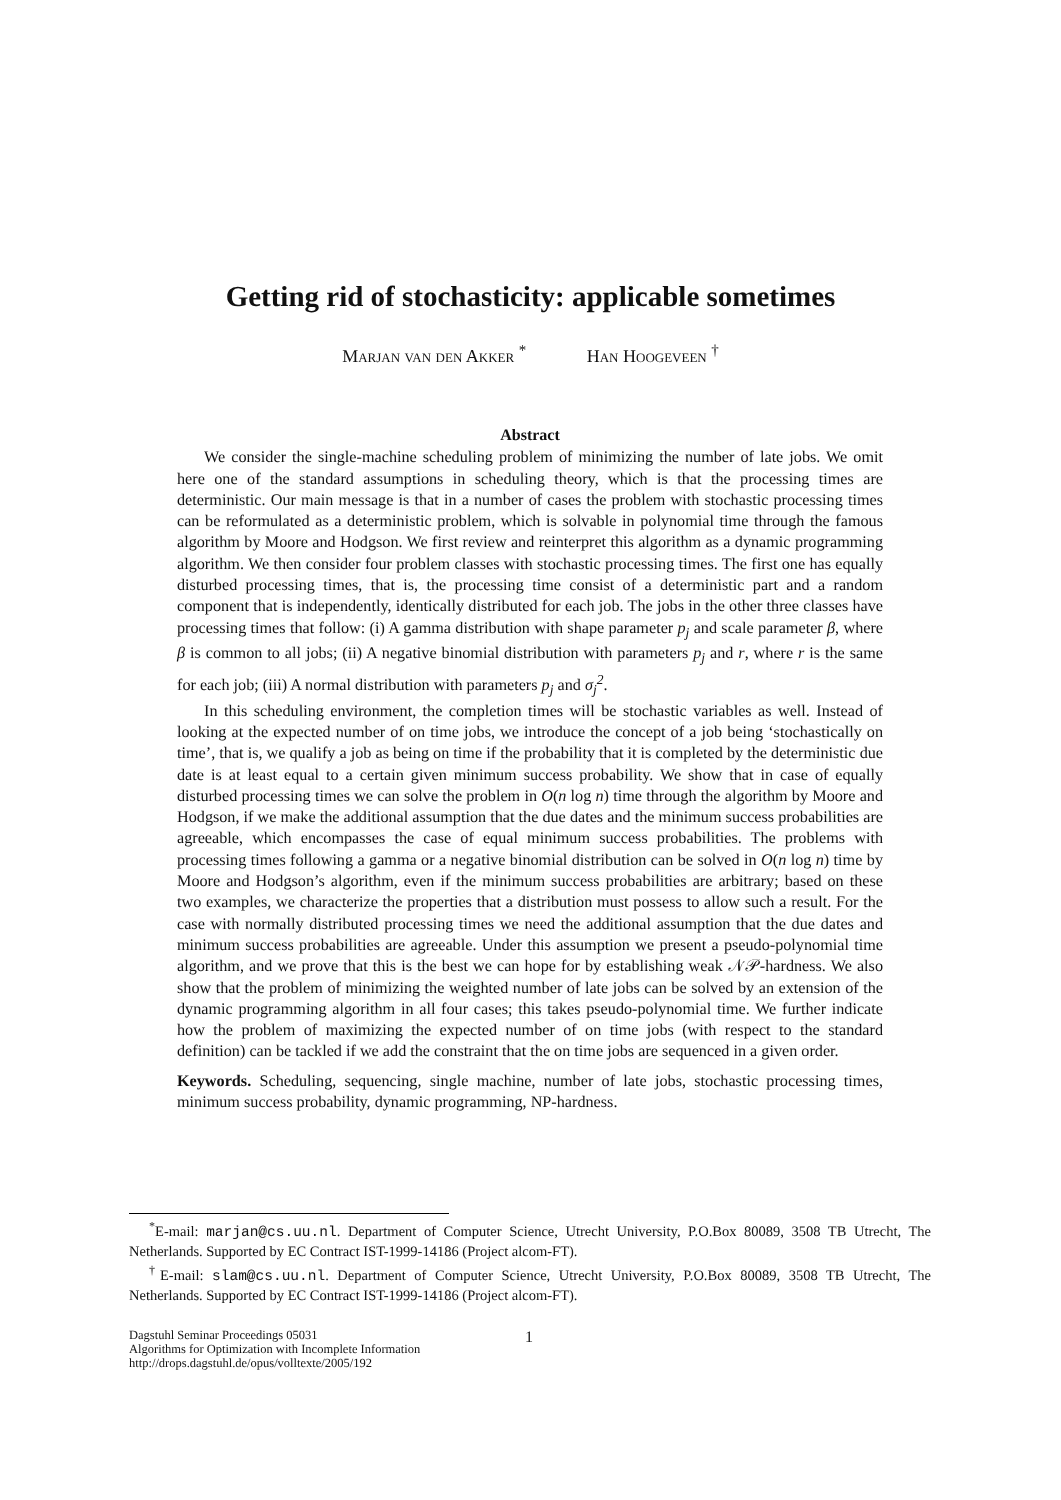Getting rid of stochasticity: applicable sometimes
Marjan van den Akker <sup>*</sup> Han Hoogeveen <sup>†</sup>
Abstract
We consider the single-machine scheduling problem of minimizing the number of late jobs. We omit here one of the standard assumptions in scheduling theory, which is that the processing times are deterministic. Our main message is that in a number of cases the problem with stochastic processing times can be reformulated as a deterministic problem, which is solvable in polynomial time through the famous algorithm by Moore and Hodgson. We first review and reinterpret this algorithm as a dynamic programming algorithm. We then consider four problem classes with stochastic processing times. The first one has equally disturbed processing times, that is, the processing time consist of a deterministic part and a random component that is independently, identically distributed for each job. The jobs in the other three classes have processing times that follow: (i) A gamma distribution with shape parameter p<sub>j</sub> and scale parameter β, where β is common to all jobs; (ii) A negative binomial distribution with parameters p<sub>j</sub> and r, where r is the same for each job; (iii) A normal distribution with parameters p<sub>j</sub> and σ<sub>j</sub><sup>2</sup>.
In this scheduling environment, the completion times will be stochastic variables as well. Instead of looking at the expected number of on time jobs, we introduce the concept of a job being ‘stochastically on time’, that is, we qualify a job as being on time if the probability that it is completed by the deterministic due date is at least equal to a certain given minimum success probability. We show that in case of equally disturbed processing times we can solve the problem in O(n log n) time through the algorithm by Moore and Hodgson, if we make the additional assumption that the due dates and the minimum success probabilities are agreeable, which encompasses the case of equal minimum success probabilities. The problems with processing times following a gamma or a negative binomial distribution can be solved in O(n log n) time by Moore and Hodgson’s algorithm, even if the minimum success probabilities are arbitrary; based on these two examples, we characterize the properties that a distribution must possess to allow such a result. For the case with normally distributed processing times we need the additional assumption that the due dates and minimum success probabilities are agreeable. Under this assumption we present a pseudo-polynomial time algorithm, and we prove that this is the best we can hope for by establishing weak 𝒩𝒫-hardness. We also show that the problem of minimizing the weighted number of late jobs can be solved by an extension of the dynamic programming algorithm in all four cases; this takes pseudo-polynomial time. We further indicate how the problem of maximizing the expected number of on time jobs (with respect to the standard definition) can be tackled if we add the constraint that the on time jobs are sequenced in a given order.
Keywords. Scheduling, sequencing, single machine, number of late jobs, stochastic processing times, minimum success probability, dynamic programming, NP-hardness.
<sup>*</sup> E-mail: marjan@cs.uu.nl. Department of Computer Science, Utrecht University, P.O.Box 80089, 3508 TB Utrecht, The Netherlands. Supported by EC Contract IST-1999-14186 (Project alcom-FT).
<sup>†</sup> E-mail: slam@cs.uu.nl. Department of Computer Science, Utrecht University, P.O.Box 80089, 3508 TB Utrecht, The Netherlands. Supported by EC Contract IST-1999-14186 (Project alcom-FT).
Dagstuhl Seminar Proceedings 05031
Algorithms for Optimization with Incomplete Information
http://drops.dagstuhl.de/opus/volltexte/2005/192
1